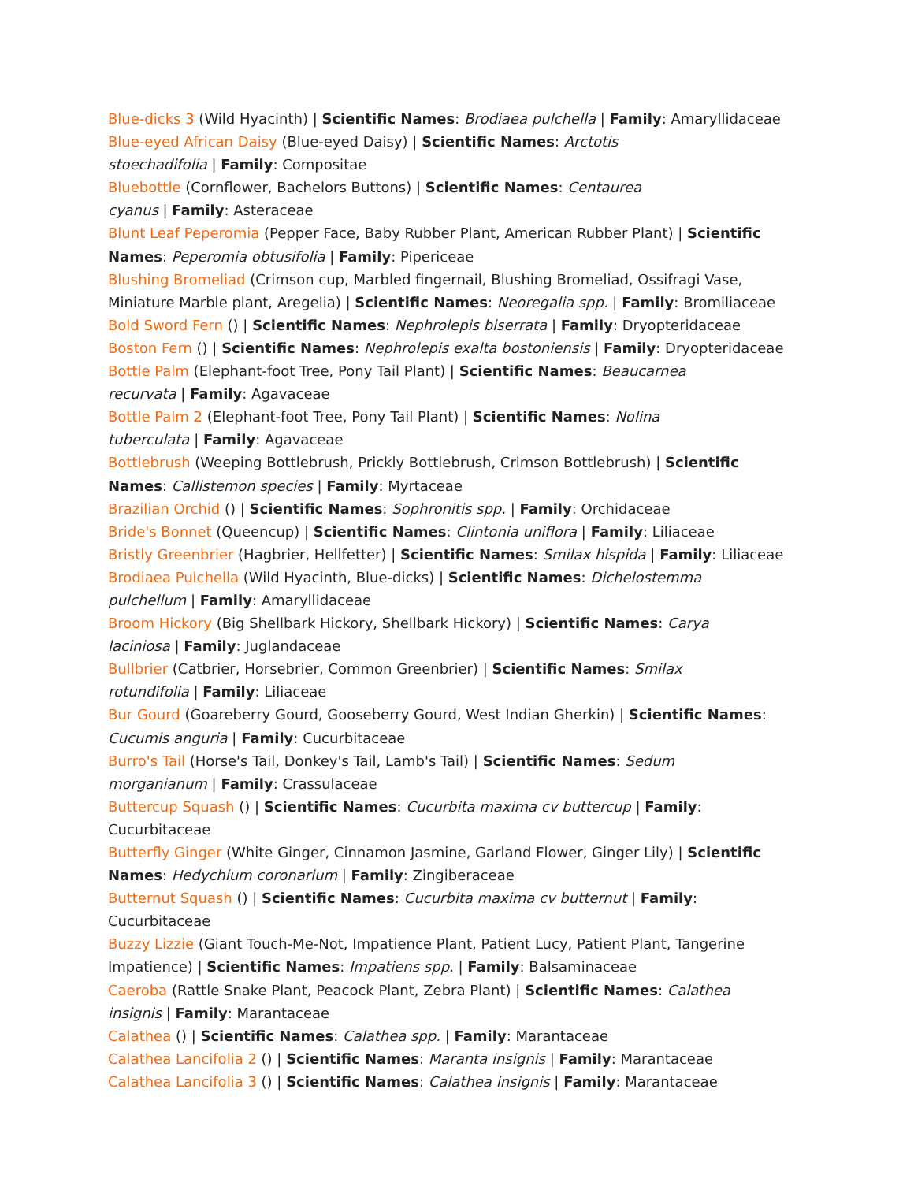Blue-dicks 3 (Wild Hyacinth) | Scientific Names: Brodiaea pulchella | Family: Amaryllidaceae
Blue-eyed African Daisy (Blue-eyed Daisy) | Scientific Names: Arctotis
stoechadifolia | Family: Compositae
Bluebottle (Cornflower, Bachelors Buttons) | Scientific Names: Centaurea
cyanus | Family: Asteraceae
Blunt Leaf Peperomia (Pepper Face, Baby Rubber Plant, American Rubber Plant) | Scientific Names: Peperomia obtusifolia | Family: Pipericeae
Blushing Bromeliad (Crimson cup, Marbled fingernail, Blushing Bromeliad, Ossifragi Vase, Miniature Marble plant, Aregelia) | Scientific Names: Neoregalia spp. | Family: Bromiliaceae
Bold Sword Fern () | Scientific Names: Nephrolepis biserrata | Family: Dryopteridaceae
Boston Fern () | Scientific Names: Nephrolepis exalta bostoniensis | Family: Dryopteridaceae
Bottle Palm (Elephant-foot Tree, Pony Tail Plant) | Scientific Names: Beaucarnea
recurvata | Family: Agavaceae
Bottle Palm 2 (Elephant-foot Tree, Pony Tail Plant) | Scientific Names: Nolina
tuberculata | Family: Agavaceae
Bottlebrush (Weeping Bottlebrush, Prickly Bottlebrush, Crimson Bottlebrush) | Scientific Names: Callistemon species | Family: Myrtaceae
Brazilian Orchid () | Scientific Names: Sophronitis spp. | Family: Orchidaceae
Bride's Bonnet (Queencup) | Scientific Names: Clintonia uniflora | Family: Liliaceae
Bristly Greenbrier (Hagbrier, Hellfetter) | Scientific Names: Smilax hispida | Family: Liliaceae
Brodiaea Pulchella (Wild Hyacinth, Blue-dicks) | Scientific Names: Dichelostemma
pulchellum | Family: Amaryllidaceae
Broom Hickory (Big Shellbark Hickory, Shellbark Hickory) | Scientific Names: Carya
laciniosa | Family: Juglandaceae
Bullbrier (Catbrier, Horsebrier, Common Greenbrier) | Scientific Names: Smilax
rotundifolia | Family: Liliaceae
Bur Gourd (Goareberry Gourd, Gooseberry Gourd, West Indian Gherkin) | Scientific Names: Cucumis anguria | Family: Cucurbitaceae
Burro's Tail (Horse's Tail, Donkey's Tail, Lamb's Tail) | Scientific Names: Sedum
morganianum | Family: Crassulaceae
Buttercup Squash () | Scientific Names: Cucurbita maxima cv buttercup | Family: Cucurbitaceae
Butterfly Ginger (White Ginger, Cinnamon Jasmine, Garland Flower, Ginger Lily) | Scientific Names: Hedychium coronarium | Family: Zingiberaceae
Butternut Squash () | Scientific Names: Cucurbita maxima cv butternut | Family: Cucurbitaceae
Buzzy Lizzie (Giant Touch-Me-Not, Impatience Plant, Patient Lucy, Patient Plant, Tangerine Impatience) | Scientific Names: Impatiens spp. | Family: Balsaminaceae
Caeroba (Rattle Snake Plant, Peacock Plant, Zebra Plant) | Scientific Names: Calathea
insignis | Family: Marantaceae
Calathea () | Scientific Names: Calathea spp. | Family: Marantaceae
Calathea Lancifolia 2 () | Scientific Names: Maranta insignis | Family: Marantaceae
Calathea Lancifolia 3 () | Scientific Names: Calathea insignis | Family: Marantaceae